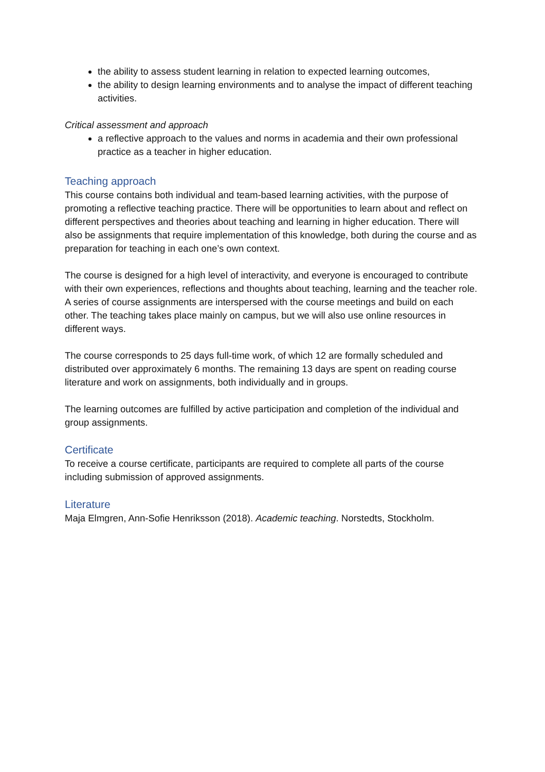the ability to assess student learning in relation to expected learning outcomes,
the ability to design learning environments and to analyse the impact of different teaching activities.
Critical assessment and approach
a reflective approach to the values and norms in academia and their own professional practice as a teacher in higher education.
Teaching approach
This course contains both individual and team-based learning activities, with the purpose of promoting a reflective teaching practice. There will be opportunities to learn about and reflect on different perspectives and theories about teaching and learning in higher education. There will also be assignments that require implementation of this knowledge, both during the course and as preparation for teaching in each one’s own context.
The course is designed for a high level of interactivity, and everyone is encouraged to contribute with their own experiences, reflections and thoughts about teaching, learning and the teacher role. A series of course assignments are interspersed with the course meetings and build on each other. The teaching takes place mainly on campus, but we will also use online resources in different ways.
The course corresponds to 25 days full-time work, of which 12 are formally scheduled and distributed over approximately 6 months. The remaining 13 days are spent on reading course literature and work on assignments, both individually and in groups.
The learning outcomes are fulfilled by active participation and completion of the individual and group assignments.
Certificate
To receive a course certificate, participants are required to complete all parts of the course including submission of approved assignments.
Literature
Maja Elmgren, Ann-Sofie Henriksson (2018). Academic teaching. Norstedts, Stockholm.